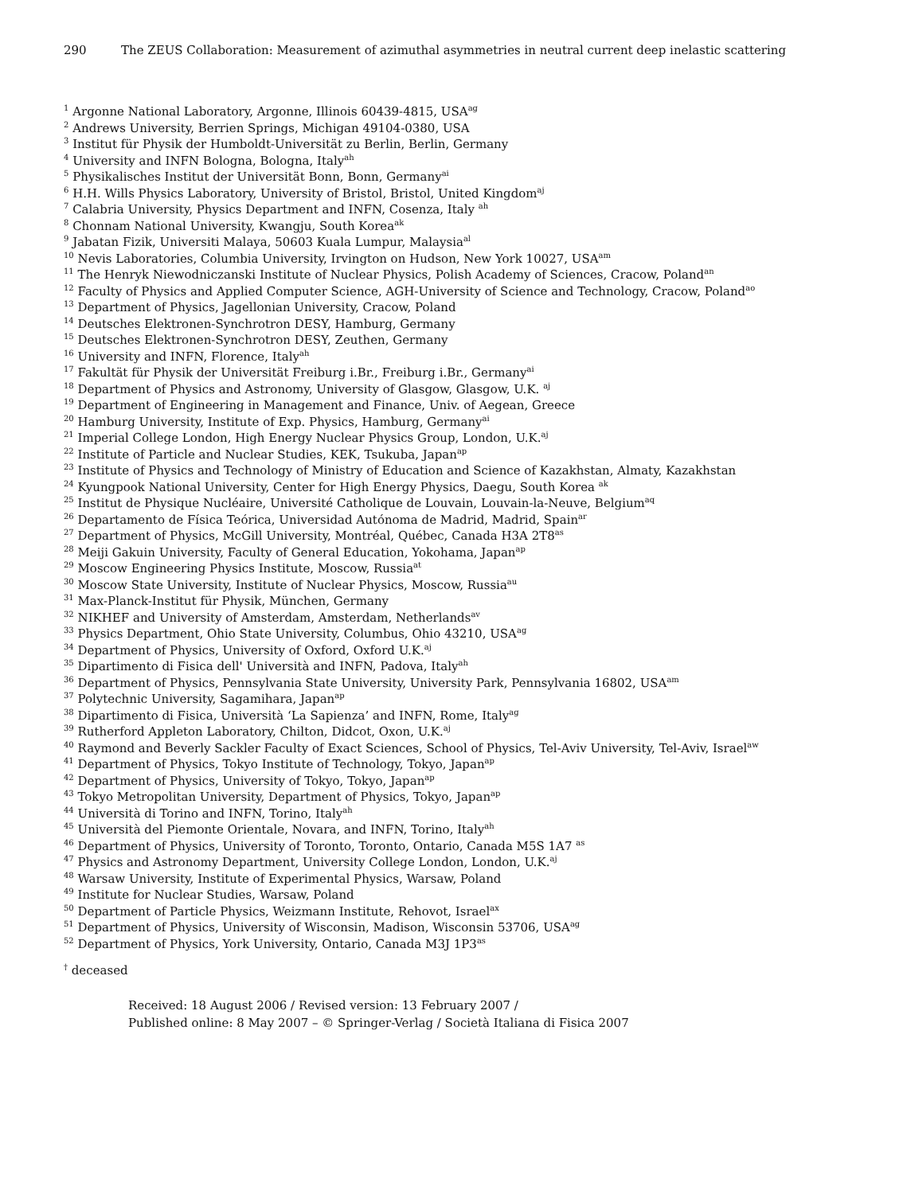290 The ZEUS Collaboration: Measurement of azimuthal asymmetries in neutral current deep inelastic scattering
<sup>1</sup> Argonne National Laboratory, Argonne, Illinois 60439-4815, USA<sup>ag</sup>
<sup>2</sup> Andrews University, Berrien Springs, Michigan 49104-0380, USA
<sup>3</sup> Institut für Physik der Humboldt-Universität zu Berlin, Berlin, Germany
<sup>4</sup> University and INFN Bologna, Bologna, Italy<sup>ah</sup>
<sup>5</sup> Physikalisches Institut der Universität Bonn, Bonn, Germany<sup>ai</sup>
<sup>6</sup> H.H. Wills Physics Laboratory, University of Bristol, Bristol, United Kingdom<sup>aj</sup>
<sup>7</sup> Calabria University, Physics Department and INFN, Cosenza, Italy <sup>ah</sup>
<sup>8</sup> Chonnam National University, Kwangju, South Korea<sup>ak</sup>
<sup>9</sup> Jabatan Fizik, Universiti Malaya, 50603 Kuala Lumpur, Malaysia<sup>al</sup>
<sup>10</sup> Nevis Laboratories, Columbia University, Irvington on Hudson, New York 10027, USA<sup>am</sup>
<sup>11</sup> The Henryk Niewodniczanski Institute of Nuclear Physics, Polish Academy of Sciences, Cracow, Poland<sup>an</sup>
<sup>12</sup> Faculty of Physics and Applied Computer Science, AGH-University of Science and Technology, Cracow, Poland<sup>ao</sup>
<sup>13</sup> Department of Physics, Jagellonian University, Cracow, Poland
<sup>14</sup> Deutsches Elektronen-Synchrotron DESY, Hamburg, Germany
<sup>15</sup> Deutsches Elektronen-Synchrotron DESY, Zeuthen, Germany
<sup>16</sup> University and INFN, Florence, Italy<sup>ah</sup>
<sup>17</sup> Fakultät für Physik der Universität Freiburg i.Br., Freiburg i.Br., Germany<sup>ai</sup>
<sup>18</sup> Department of Physics and Astronomy, University of Glasgow, Glasgow, U.K. <sup>aj</sup>
<sup>19</sup> Department of Engineering in Management and Finance, Univ. of Aegean, Greece
<sup>20</sup> Hamburg University, Institute of Exp. Physics, Hamburg, Germany<sup>ai</sup>
<sup>21</sup> Imperial College London, High Energy Nuclear Physics Group, London, U.K.<sup>aj</sup>
<sup>22</sup> Institute of Particle and Nuclear Studies, KEK, Tsukuba, Japan<sup>ap</sup>
<sup>23</sup> Institute of Physics and Technology of Ministry of Education and Science of Kazakhstan, Almaty, Kazakhstan
<sup>24</sup> Kyungpook National University, Center for High Energy Physics, Daegu, South Korea <sup>ak</sup>
<sup>25</sup> Institut de Physique Nucléaire, Université Catholique de Louvain, Louvain-la-Neuve, Belgium<sup>aq</sup>
<sup>26</sup> Departamento de Física Teórica, Universidad Autónoma de Madrid, Madrid, Spain<sup>ar</sup>
<sup>27</sup> Department of Physics, McGill University, Montréal, Québec, Canada H3A 2T8<sup>as</sup>
<sup>28</sup> Meiji Gakuin University, Faculty of General Education, Yokohama, Japan<sup>ap</sup>
<sup>29</sup> Moscow Engineering Physics Institute, Moscow, Russia<sup>at</sup>
<sup>30</sup> Moscow State University, Institute of Nuclear Physics, Moscow, Russia<sup>au</sup>
<sup>31</sup> Max-Planck-Institut für Physik, München, Germany
<sup>32</sup> NIKHEF and University of Amsterdam, Amsterdam, Netherlands<sup>av</sup>
<sup>33</sup> Physics Department, Ohio State University, Columbus, Ohio 43210, USA<sup>ag</sup>
<sup>34</sup> Department of Physics, University of Oxford, Oxford U.K.<sup>aj</sup>
<sup>35</sup> Dipartimento di Fisica dell' Università and INFN, Padova, Italy<sup>ah</sup>
<sup>36</sup> Department of Physics, Pennsylvania State University, University Park, Pennsylvania 16802, USA<sup>am</sup>
<sup>37</sup> Polytechnic University, Sagamihara, Japan<sup>ap</sup>
<sup>38</sup> Dipartimento di Fisica, Università ‘La Sapienza’ and INFN, Rome, Italy<sup>ag</sup>
<sup>39</sup> Rutherford Appleton Laboratory, Chilton, Didcot, Oxon, U.K.<sup>aj</sup>
<sup>40</sup> Raymond and Beverly Sackler Faculty of Exact Sciences, School of Physics, Tel-Aviv University, Tel-Aviv, Israel<sup>aw</sup>
<sup>41</sup> Department of Physics, Tokyo Institute of Technology, Tokyo, Japan<sup>ap</sup>
<sup>42</sup> Department of Physics, University of Tokyo, Tokyo, Japan<sup>ap</sup>
<sup>43</sup> Tokyo Metropolitan University, Department of Physics, Tokyo, Japan<sup>ap</sup>
<sup>44</sup> Università di Torino and INFN, Torino, Italy<sup>ah</sup>
<sup>45</sup> Università del Piemonte Orientale, Novara, and INFN, Torino, Italy<sup>ah</sup>
<sup>46</sup> Department of Physics, University of Toronto, Toronto, Ontario, Canada M5S 1A7 <sup>as</sup>
<sup>47</sup> Physics and Astronomy Department, University College London, London, U.K.<sup>aj</sup>
<sup>48</sup> Warsaw University, Institute of Experimental Physics, Warsaw, Poland
<sup>49</sup> Institute for Nuclear Studies, Warsaw, Poland
<sup>50</sup> Department of Particle Physics, Weizmann Institute, Rehovot, Israel<sup>ax</sup>
<sup>51</sup> Department of Physics, University of Wisconsin, Madison, Wisconsin 53706, USA<sup>ag</sup>
<sup>52</sup> Department of Physics, York University, Ontario, Canada M3J 1P3<sup>as</sup>
<sup>†</sup> deceased
Received: 18 August 2006 / Revised version: 13 February 2007 /
Published online: 8 May 2007 – © Springer-Verlag / Società Italiana di Fisica 2007